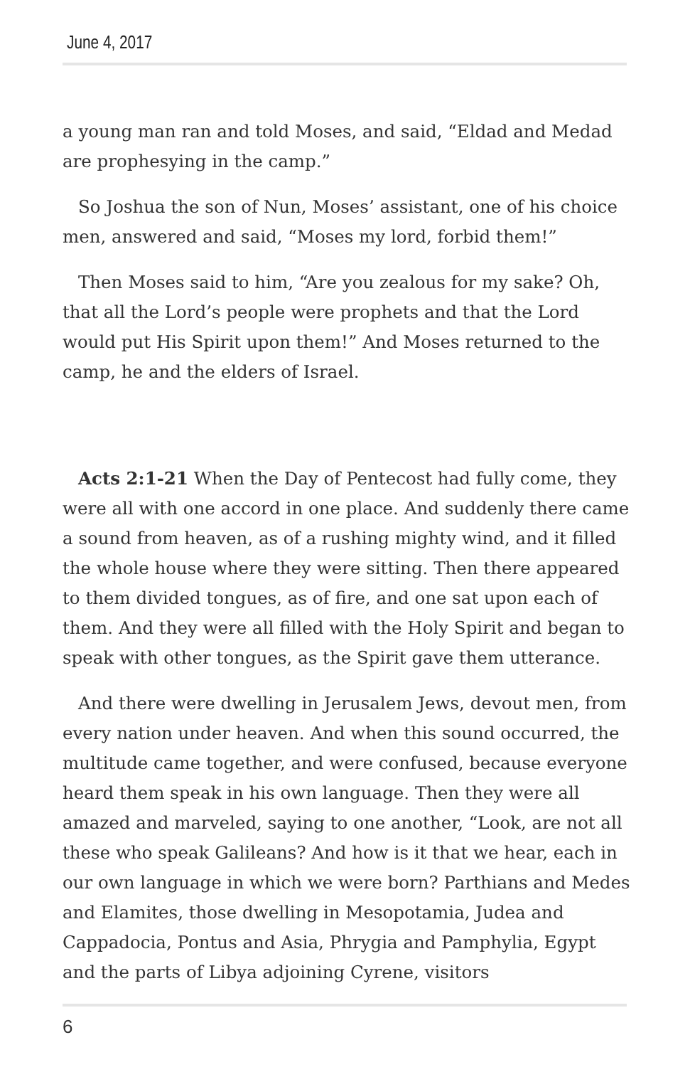June 4, 2017
a young man ran and told Moses, and said, “Eldad and Medad are prophesying in the camp.”
So Joshua the son of Nun, Moses’ assistant, one of his choice men, answered and said, “Moses my lord, forbid them!”
Then Moses said to him, “Are you zealous for my sake? Oh, that all the Lord’s people were prophets and that the Lord would put His Spirit upon them!” And Moses returned to the camp, he and the elders of Israel.
Acts 2:1-21 When the Day of Pentecost had fully come, they were all with one accord in one place. And suddenly there came a sound from heaven, as of a rushing mighty wind, and it filled the whole house where they were sitting. Then there appeared to them divided tongues, as of fire, and one sat upon each of them. And they were all filled with the Holy Spirit and began to speak with other tongues, as the Spirit gave them utterance.
And there were dwelling in Jerusalem Jews, devout men, from every nation under heaven. And when this sound occurred, the multitude came together, and were confused, because everyone heard them speak in his own language. Then they were all amazed and marveled, saying to one another, “Look, are not all these who speak Galileans? And how is it that we hear, each in our own language in which we were born? Parthians and Medes and Elamites, those dwelling in Mesopotamia, Judea and Cappadocia, Pontus and Asia, Phrygia and Pamphylia, Egypt and the parts of Libya adjoining Cyrene, visitors
6